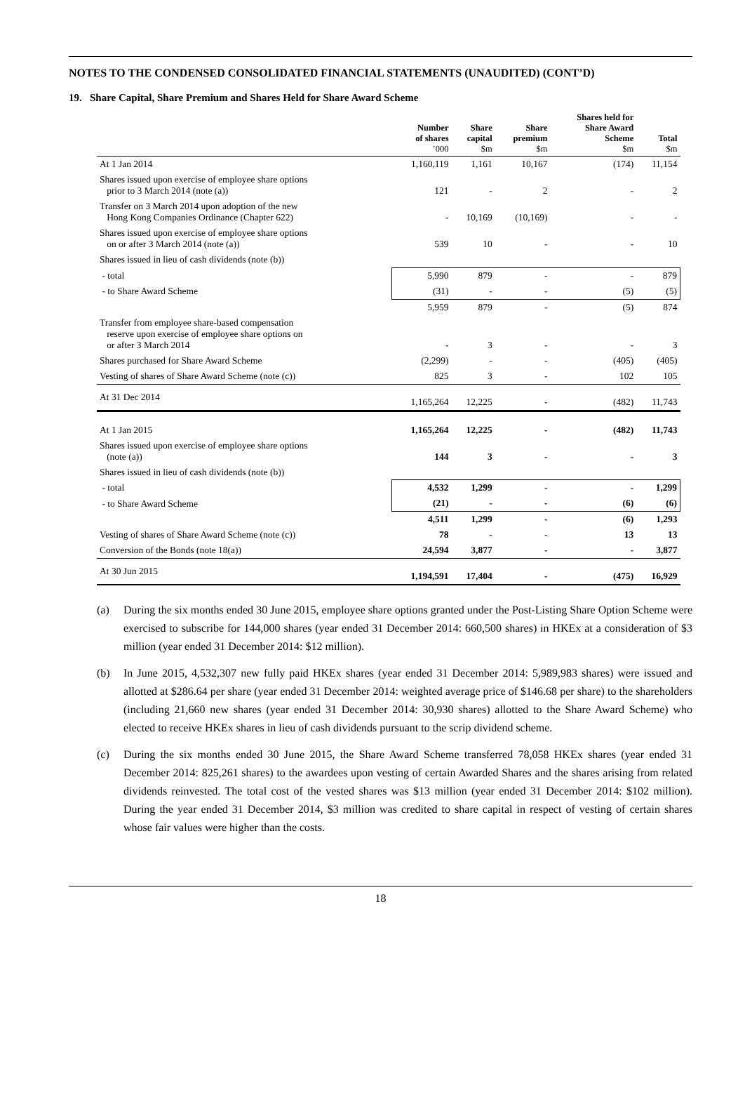NOTES TO THE CONDENSED CONSOLIDATED FINANCIAL STATEMENTS (UNAUDITED) (CONT’D)
19. Share Capital, Share Premium and Shares Held for Share Award Scheme
| | Number of shares ’000 | Share capital $m | Share premium $m | Shares held for Share Award Scheme $m | Total $m |
| --- | --- | --- | --- | --- | --- |
| At 1 Jan 2014 | 1,160,119 | 1,161 | 10,167 | (174) | 11,154 |
| Shares issued upon exercise of employee share options prior to 3 March 2014 (note (a)) | 121 | - | 2 | - | 2 |
| Transfer on 3 March 2014 upon adoption of the new Hong Kong Companies Ordinance (Chapter 622) | - | 10,169 | (10,169) | - | - |
| Shares issued upon exercise of employee share options on or after 3 March 2014 (note (a)) | 539 | 10 | - | - | 10 |
| Shares issued in lieu of cash dividends (note (b)) | | | | | |
| - total | 5,990 | 879 | - | - | 879 |
| - to Share Award Scheme | (31) | - | - | (5) | (5) |
| | 5,959 | 879 | - | (5) | 874 |
| Transfer from employee share-based compensation reserve upon exercise of employee share options on or after 3 March 2014 | - | 3 | - | - | 3 |
| Shares purchased for Share Award Scheme | (2,299) | - | - | (405) | (405) |
| Vesting of shares of Share Award Scheme (note (c)) | 825 | 3 | - | 102 | 105 |
| At 31 Dec 2014 | 1,165,264 | 12,225 | - | (482) | 11,743 |
| At 1 Jan 2015 | 1,165,264 | 12,225 | - | (482) | 11,743 |
| Shares issued upon exercise of employee share options (note (a)) | 144 | 3 | - | - | 3 |
| Shares issued in lieu of cash dividends (note (b)) | | | | | |
| - total | 4,532 | 1,299 | - | - | 1,299 |
| - to Share Award Scheme | (21) | - | - | (6) | (6) |
| | 4,511 | 1,299 | - | (6) | 1,293 |
| Vesting of shares of Share Award Scheme (note (c)) | 78 | - | - | 13 | 13 |
| Conversion of the Bonds (note 18(a)) | 24,594 | 3,877 | - | - | 3,877 |
| At 30 Jun 2015 | 1,194,591 | 17,404 | - | (475) | 16,929 |
(a) During the six months ended 30 June 2015, employee share options granted under the Post-Listing Share Option Scheme were exercised to subscribe for 144,000 shares (year ended 31 December 2014: 660,500 shares) in HKEx at a consideration of $3 million (year ended 31 December 2014: $12 million).
(b) In June 2015, 4,532,307 new fully paid HKEx shares (year ended 31 December 2014: 5,989,983 shares) were issued and allotted at $286.64 per share (year ended 31 December 2014: weighted average price of $146.68 per share) to the shareholders (including 21,660 new shares (year ended 31 December 2014: 30,930 shares) allotted to the Share Award Scheme) who elected to receive HKEx shares in lieu of cash dividends pursuant to the scrip dividend scheme.
(c) During the six months ended 30 June 2015, the Share Award Scheme transferred 78,058 HKEx shares (year ended 31 December 2014: 825,261 shares) to the awardees upon vesting of certain Awarded Shares and the shares arising from related dividends reinvested. The total cost of the vested shares was $13 million (year ended 31 December 2014: $102 million). During the year ended 31 December 2014, $3 million was credited to share capital in respect of vesting of certain shares whose fair values were higher than the costs.
18